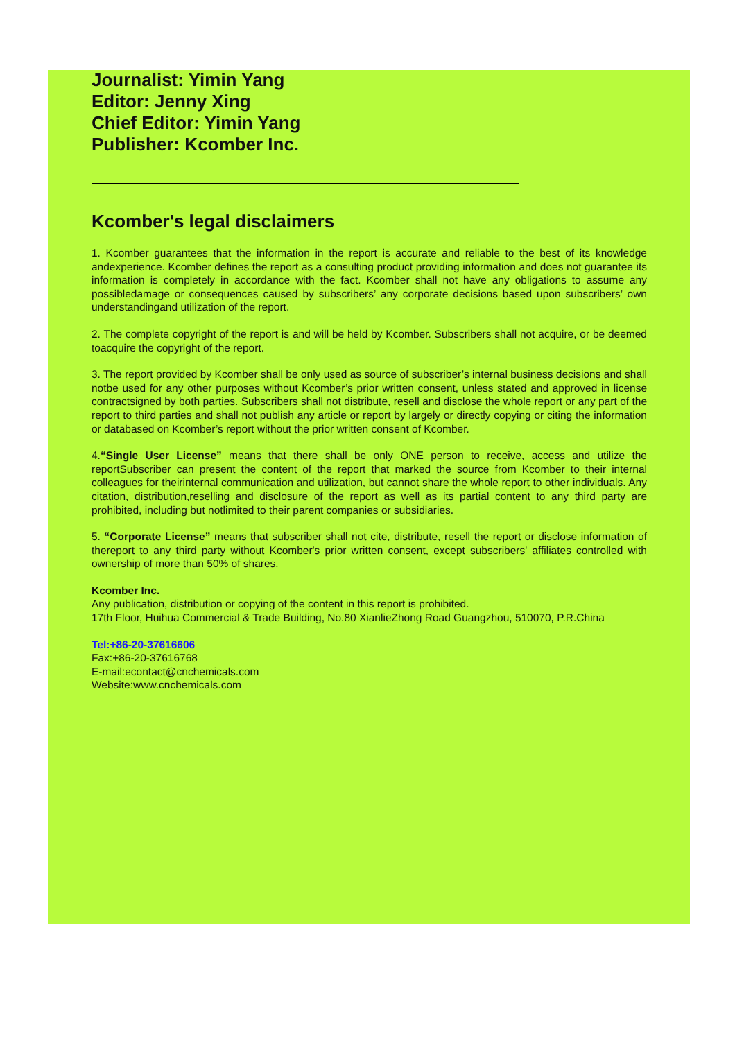Journalist: Yimin Yang
Editor: Jenny Xing
Chief Editor: Yimin Yang
Publisher: Kcomber Inc.
Kcomber's legal disclaimers
1. Kcomber guarantees that the information in the report is accurate and reliable to the best of its knowledge andexperience. Kcomber defines the report as a consulting product providing information and does not guarantee its information is completely in accordance with the fact. Kcomber shall not have any obligations to assume any possibledamage or consequences caused by subscribers’ any corporate decisions based upon subscribers’ own understandingand utilization of the report.
2. The complete copyright of the report is and will be held by Kcomber. Subscribers shall not acquire, or be deemed toacquire the copyright of the report.
3. The report provided by Kcomber shall be only used as source of subscriber’s internal business decisions and shall notbe used for any other purposes without Kcomber’s prior written consent, unless stated and approved in license contractsigned by both parties. Subscribers shall not distribute, resell and disclose the whole report or any part of the report to third parties and shall not publish any article or report by largely or directly copying or citing the information or databased on Kcomber’s report without the prior written consent of Kcomber.
4.“Single User License” means that there shall be only ONE person to receive, access and utilize the reportSubscriber can present the content of the report that marked the source from Kcomber to their internal colleagues for theirinternal communication and utilization, but cannot share the whole report to other individuals. Any citation, distribution,reselling and disclosure of the report as well as its partial content to any third party are prohibited, including but notlimited to their parent companies or subsidiaries.
5. “Corporate License” means that subscriber shall not cite, distribute, resell the report or disclose information of thereport to any third party without Kcomber's prior written consent, except subscribers' affiliates controlled with ownership of more than 50% of shares.
Kcomber Inc.
Any publication, distribution or copying of the content in this report is prohibited.
17th Floor, Huihua Commercial & Trade Building, No.80 XianlieZhong Road Guangzhou, 510070, P.R.China
Tel:+86-20-37616606
Fax:+86-20-37616768
E-mail:econtact@cnchemicals.com
Website:www.cnchemicals.com